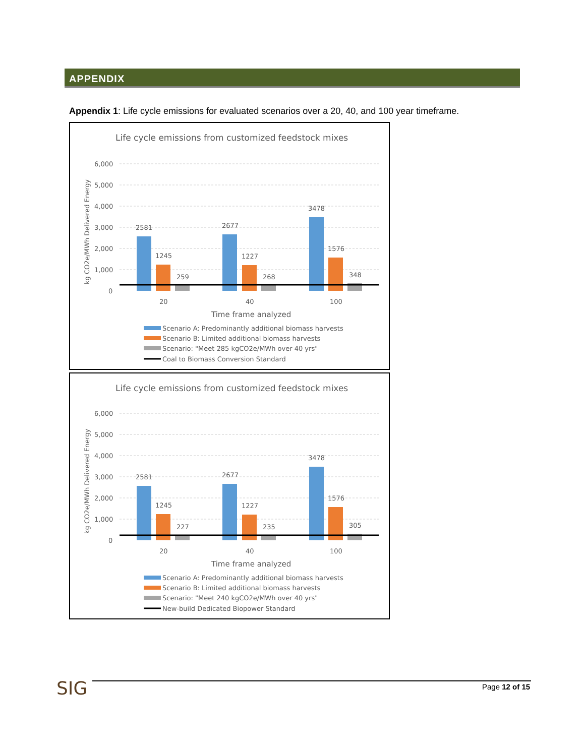APPENDIX
Appendix 1: Life cycle emissions for evaluated scenarios over a 20, 40, and 100 year timeframe.
Life cycle emissions from customized feedstock mixes
6,000
5,000
4,000
3,000
2,000
1,000
0
kg CO2e/MWh Delivered Energy
2581
1245
259
2677
1227
268
3478
1576
348
20
40
100
Time frame analyzed
Scenario A: Predominantly additional biomass harvests
Scenario B: Limited additional biomass harvests
Scenario: "Meet 285 kgCO2e/MWh over 40 yrs"
Coal to Biomass Conversion Standard
Life cycle emissions from customized feedstock mixes
6,000
5,000
4,000
3,000
2,000
1,000
0
kg CO2e/MWh Delivered Energy
2581
1245
227
2677
1227
235
3478
1576
305
20
40
100
Time frame analyzed
Scenario A: Predominantly additional biomass harvests
Scenario B: Limited additional biomass harvests
Scenario: "Meet 240 kgCO2e/MWh over 40 yrs"
New-build Dedicated Biopower Standard
SIG Page 12 of 15